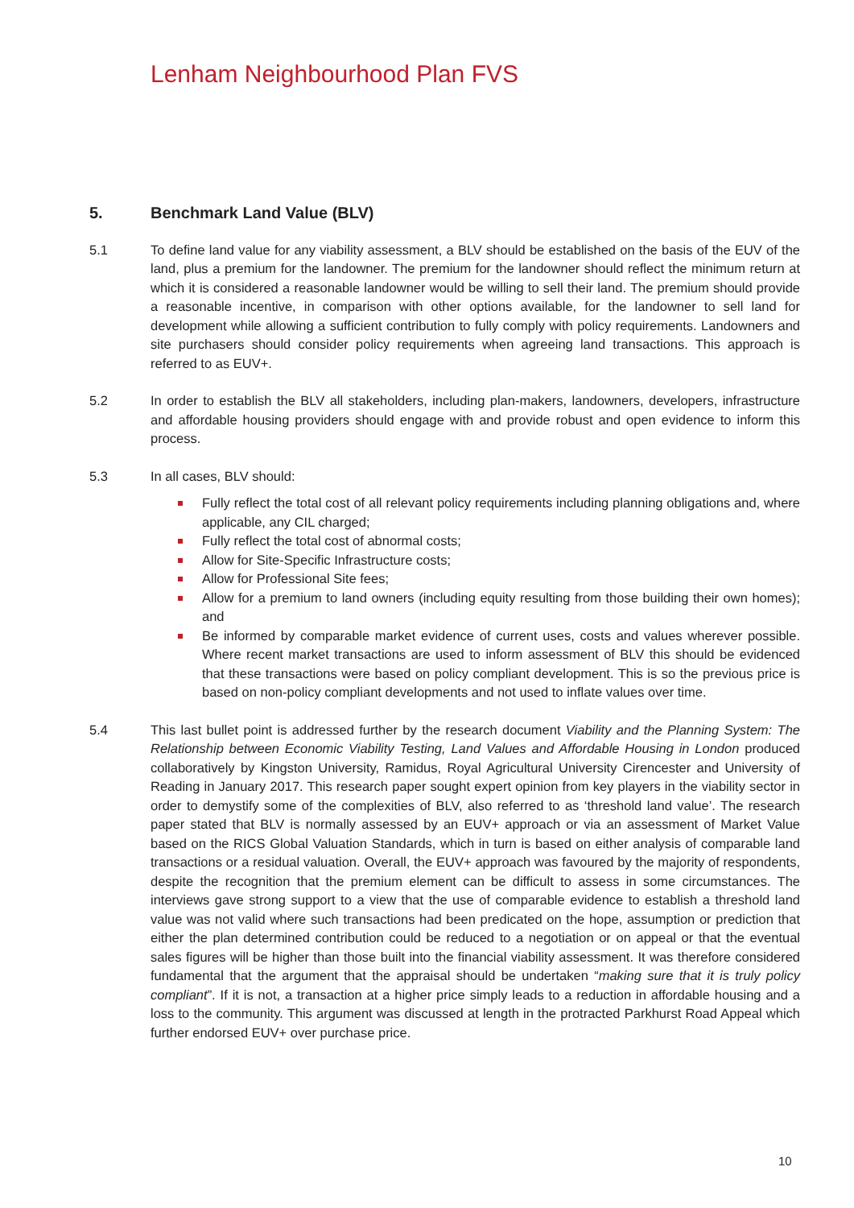Lenham Neighbourhood Plan FVS
5. Benchmark Land Value (BLV)
5.1 To define land value for any viability assessment, a BLV should be established on the basis of the EUV of the land, plus a premium for the landowner. The premium for the landowner should reflect the minimum return at which it is considered a reasonable landowner would be willing to sell their land. The premium should provide a reasonable incentive, in comparison with other options available, for the landowner to sell land for development while allowing a sufficient contribution to fully comply with policy requirements. Landowners and site purchasers should consider policy requirements when agreeing land transactions. This approach is referred to as EUV+.
5.2 In order to establish the BLV all stakeholders, including plan-makers, landowners, developers, infrastructure and affordable housing providers should engage with and provide robust and open evidence to inform this process.
5.3 In all cases, BLV should:
Fully reflect the total cost of all relevant policy requirements including planning obligations and, where applicable, any CIL charged;
Fully reflect the total cost of abnormal costs;
Allow for Site-Specific Infrastructure costs;
Allow for Professional Site fees;
Allow for a premium to land owners (including equity resulting from those building their own homes); and
Be informed by comparable market evidence of current uses, costs and values wherever possible. Where recent market transactions are used to inform assessment of BLV this should be evidenced that these transactions were based on policy compliant development. This is so the previous price is based on non-policy compliant developments and not used to inflate values over time.
5.4 This last bullet point is addressed further by the research document Viability and the Planning System: The Relationship between Economic Viability Testing, Land Values and Affordable Housing in London produced collaboratively by Kingston University, Ramidus, Royal Agricultural University Cirencester and University of Reading in January 2017. This research paper sought expert opinion from key players in the viability sector in order to demystify some of the complexities of BLV, also referred to as ‘threshold land value’. The research paper stated that BLV is normally assessed by an EUV+ approach or via an assessment of Market Value based on the RICS Global Valuation Standards, which in turn is based on either analysis of comparable land transactions or a residual valuation. Overall, the EUV+ approach was favoured by the majority of respondents, despite the recognition that the premium element can be difficult to assess in some circumstances. The interviews gave strong support to a view that the use of comparable evidence to establish a threshold land value was not valid where such transactions had been predicated on the hope, assumption or prediction that either the plan determined contribution could be reduced to a negotiation or on appeal or that the eventual sales figures will be higher than those built into the financial viability assessment. It was therefore considered fundamental that the argument that the appraisal should be undertaken “making sure that it is truly policy compliant”. If it is not, a transaction at a higher price simply leads to a reduction in affordable housing and a loss to the community. This argument was discussed at length in the protracted Parkhurst Road Appeal which further endorsed EUV+ over purchase price.
10